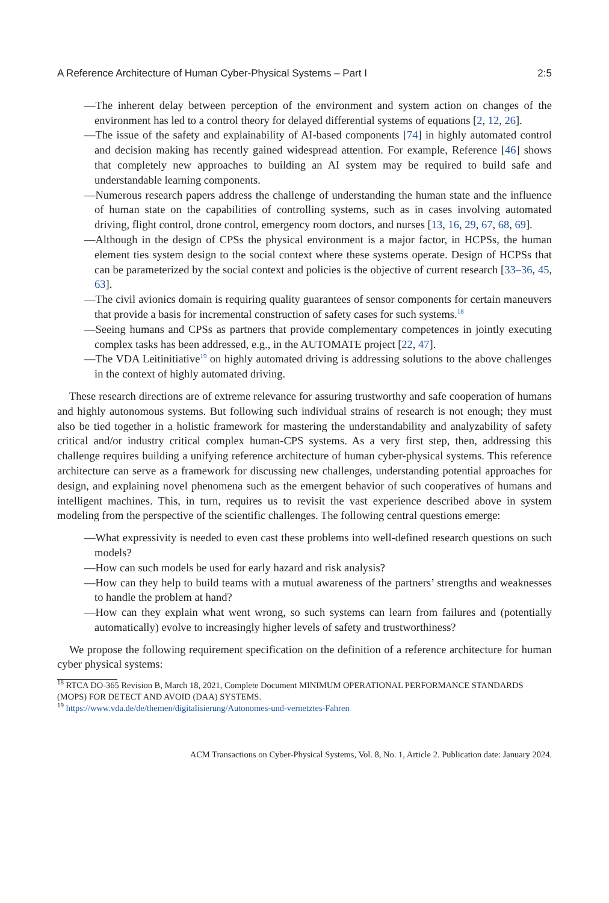A Reference Architecture of Human Cyber-Physical Systems – Part I 2:5
—The inherent delay between perception of the environment and system action on changes of the environment has led to a control theory for delayed differential systems of equations [2, 12, 26].
—The issue of the safety and explainability of AI-based components [74] in highly automated control and decision making has recently gained widespread attention. For example, Reference [46] shows that completely new approaches to building an AI system may be required to build safe and understandable learning components.
—Numerous research papers address the challenge of understanding the human state and the influence of human state on the capabilities of controlling systems, such as in cases involving automated driving, flight control, drone control, emergency room doctors, and nurses [13, 16, 29, 67, 68, 69].
—Although in the design of CPSs the physical environment is a major factor, in HCPSs, the human element ties system design to the social context where these systems operate. Design of HCPSs that can be parameterized by the social context and policies is the objective of current research [33–36, 45, 63].
—The civil avionics domain is requiring quality guarantees of sensor components for certain maneuvers that provide a basis for incremental construction of safety cases for such systems.<sup>18</sup>
—Seeing humans and CPSs as partners that provide complementary competences in jointly executing complex tasks has been addressed, e.g., in the AUTOMATE project [22, 47].
—The VDA Leitinitiative<sup>19</sup> on highly automated driving is addressing solutions to the above challenges in the context of highly automated driving.
These research directions are of extreme relevance for assuring trustworthy and safe cooperation of humans and highly autonomous systems. But following such individual strains of research is not enough; they must also be tied together in a holistic framework for mastering the understandability and analyzability of safety critical and/or industry critical complex human-CPS systems. As a very first step, then, addressing this challenge requires building a unifying reference architecture of human cyber-physical systems. This reference architecture can serve as a framework for discussing new challenges, understanding potential approaches for design, and explaining novel phenomena such as the emergent behavior of such cooperatives of humans and intelligent machines. This, in turn, requires us to revisit the vast experience described above in system modeling from the perspective of the scientific challenges. The following central questions emerge:
—What expressivity is needed to even cast these problems into well-defined research questions on such models?
—How can such models be used for early hazard and risk analysis?
—How can they help to build teams with a mutual awareness of the partners’ strengths and weaknesses to handle the problem at hand?
—How can they explain what went wrong, so such systems can learn from failures and (potentially automatically) evolve to increasingly higher levels of safety and trustworthiness?
We propose the following requirement specification on the definition of a reference architecture for human cyber physical systems:
<sup>18</sup> RTCA DO-365 Revision B, March 18, 2021, Complete Document MINIMUM OPERATIONAL PERFORMANCE STANDARDS (MOPS) FOR DETECT AND AVOID (DAA) SYSTEMS.
<sup>19</sup> https://www.vda.de/de/themen/digitalisierung/Autonomes-und-vernetztes-Fahren
ACM Transactions on Cyber-Physical Systems, Vol. 8, No. 1, Article 2. Publication date: January 2024.